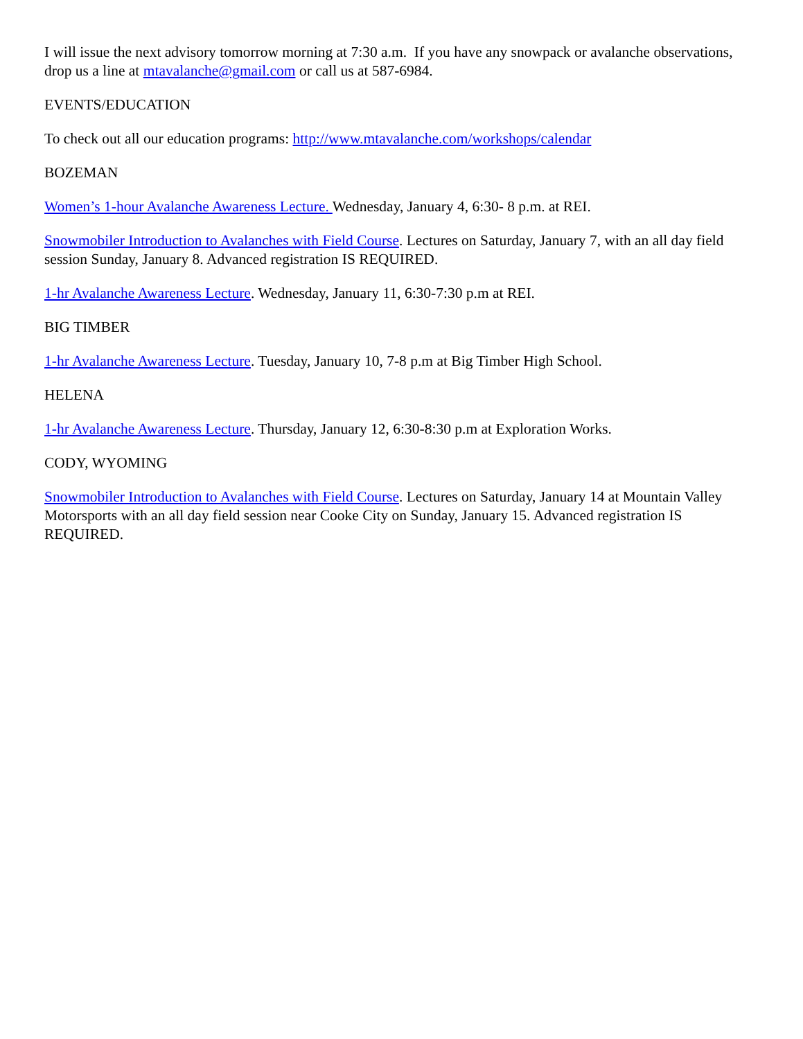I will issue the next advisory tomorrow morning at 7:30 a.m. If you have any snowpack or avalanche observations, drop us a line at mtavalanche@gmail.com or call us at 587-6984.
EVENTS/EDUCATION
To check out all our education programs: http://www.mtavalanche.com/workshops/calendar
BOZEMAN
Women’s 1-hour Avalanche Awareness Lecture. Wednesday, January 4, 6:30- 8 p.m. at REI.
Snowmobiler Introduction to Avalanches with Field Course. Lectures on Saturday, January 7, with an all day field session Sunday, January 8. Advanced registration IS REQUIRED.
1-hr Avalanche Awareness Lecture. Wednesday, January 11, 6:30-7:30 p.m at REI.
BIG TIMBER
1-hr Avalanche Awareness Lecture. Tuesday, January 10, 7-8 p.m at Big Timber High School.
HELENA
1-hr Avalanche Awareness Lecture. Thursday, January 12, 6:30-8:30 p.m at Exploration Works.
CODY, WYOMING
Snowmobiler Introduction to Avalanches with Field Course. Lectures on Saturday, January 14 at Mountain Valley Motorsports with an all day field session near Cooke City on Sunday, January 15. Advanced registration IS REQUIRED.